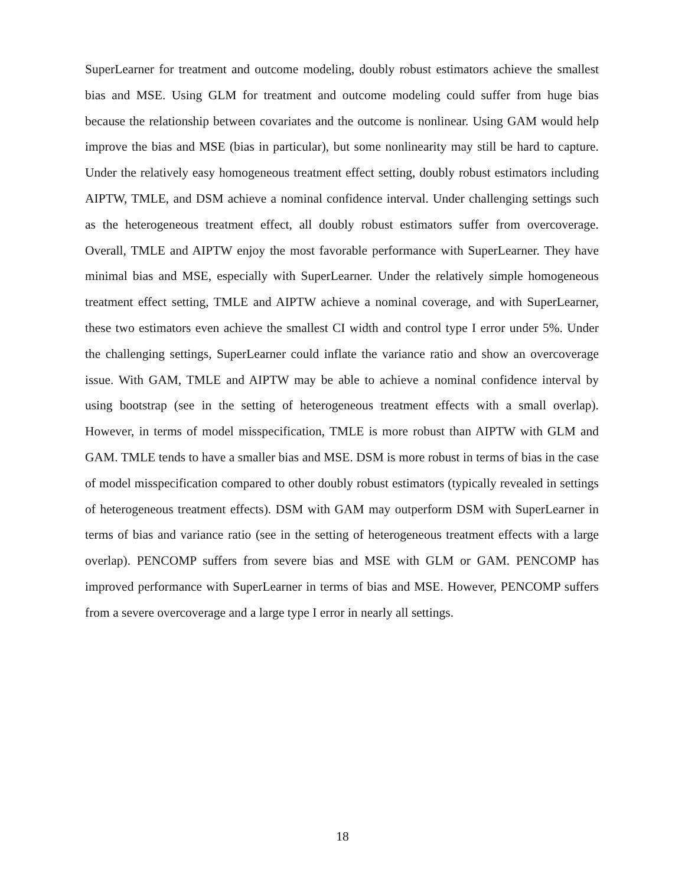SuperLearner for treatment and outcome modeling, doubly robust estimators achieve the smallest bias and MSE. Using GLM for treatment and outcome modeling could suffer from huge bias because the relationship between covariates and the outcome is nonlinear. Using GAM would help improve the bias and MSE (bias in particular), but some nonlinearity may still be hard to capture. Under the relatively easy homogeneous treatment effect setting, doubly robust estimators including AIPTW, TMLE, and DSM achieve a nominal confidence interval. Under challenging settings such as the heterogeneous treatment effect, all doubly robust estimators suffer from overcoverage. Overall, TMLE and AIPTW enjoy the most favorable performance with SuperLearner. They have minimal bias and MSE, especially with SuperLearner. Under the relatively simple homogeneous treatment effect setting, TMLE and AIPTW achieve a nominal coverage, and with SuperLearner, these two estimators even achieve the smallest CI width and control type I error under 5%. Under the challenging settings, SuperLearner could inflate the variance ratio and show an overcoverage issue. With GAM, TMLE and AIPTW may be able to achieve a nominal confidence interval by using bootstrap (see in the setting of heterogeneous treatment effects with a small overlap). However, in terms of model misspecification, TMLE is more robust than AIPTW with GLM and GAM. TMLE tends to have a smaller bias and MSE. DSM is more robust in terms of bias in the case of model misspecification compared to other doubly robust estimators (typically revealed in settings of heterogeneous treatment effects). DSM with GAM may outperform DSM with SuperLearner in terms of bias and variance ratio (see in the setting of heterogeneous treatment effects with a large overlap). PENCOMP suffers from severe bias and MSE with GLM or GAM. PENCOMP has improved performance with SuperLearner in terms of bias and MSE. However, PENCOMP suffers from a severe overcoverage and a large type I error in nearly all settings.
18